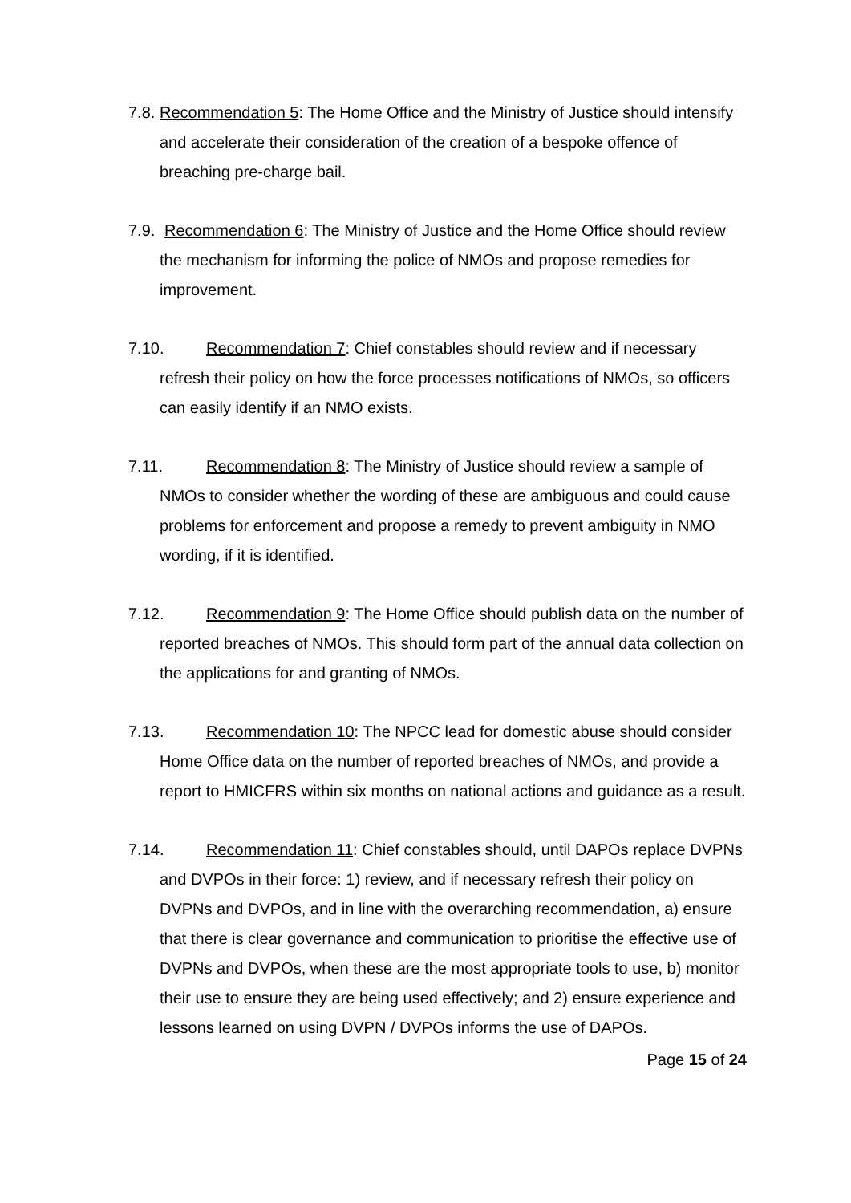7.8. Recommendation 5: The Home Office and the Ministry of Justice should intensify and accelerate their consideration of the creation of a bespoke offence of breaching pre-charge bail.
7.9. Recommendation 6: The Ministry of Justice and the Home Office should review the mechanism for informing the police of NMOs and propose remedies for improvement.
7.10. Recommendation 7: Chief constables should review and if necessary refresh their policy on how the force processes notifications of NMOs, so officers can easily identify if an NMO exists.
7.11. Recommendation 8: The Ministry of Justice should review a sample of NMOs to consider whether the wording of these are ambiguous and could cause problems for enforcement and propose a remedy to prevent ambiguity in NMO wording, if it is identified.
7.12. Recommendation 9: The Home Office should publish data on the number of reported breaches of NMOs. This should form part of the annual data collection on the applications for and granting of NMOs.
7.13. Recommendation 10: The NPCC lead for domestic abuse should consider Home Office data on the number of reported breaches of NMOs, and provide a report to HMICFRS within six months on national actions and guidance as a result.
7.14. Recommendation 11: Chief constables should, until DAPOs replace DVPNs and DVPOs in their force: 1) review, and if necessary refresh their policy on DVPNs and DVPOs, and in line with the overarching recommendation, a) ensure that there is clear governance and communication to prioritise the effective use of DVPNs and DVPOs, when these are the most appropriate tools to use, b) monitor their use to ensure they are being used effectively; and 2) ensure experience and lessons learned on using DVPN / DVPOs informs the use of DAPOs.
Page 15 of 24